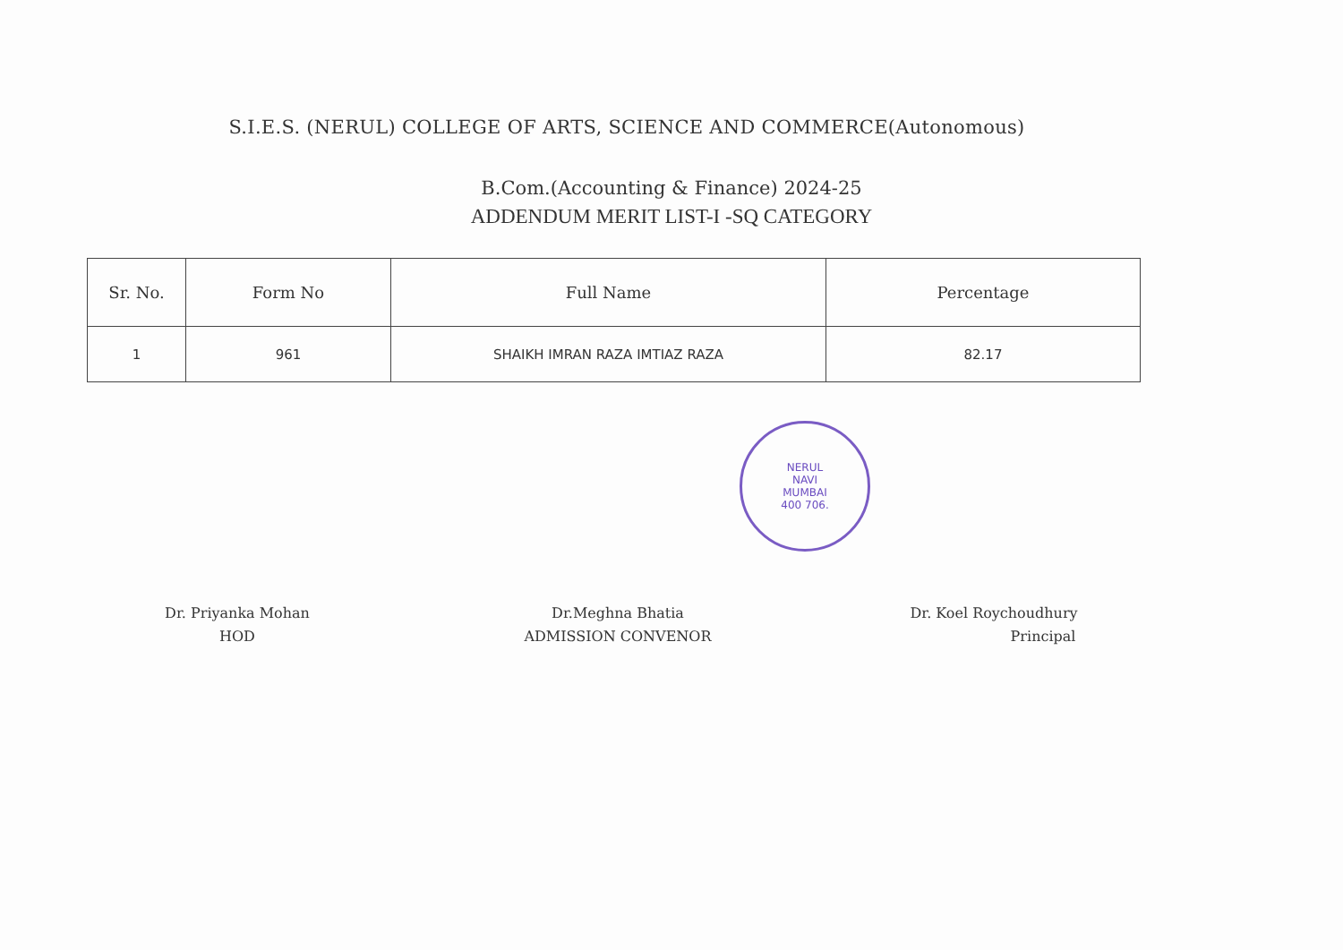S.I.E.S. (NERUL) COLLEGE OF ARTS, SCIENCE AND COMMERCE(Autonomous)
B.Com.(Accounting & Finance) 2024-25
ADDENDUM MERIT LIST-I -SQ CATEGORY
| Sr. No. | Form No | Full Name | Percentage |
| --- | --- | --- | --- |
| 1 | 961 | SHAIKH IMRAN RAZA IMTIAZ RAZA | 82.17 |
NERUL
NAVI
MUMBAI
400 706.
Dr. Priyanka Mohan
HOD
Dr.Meghna Bhatia
ADMISSION CONVENOR
Dr. Koel Roychoudhury
Principal